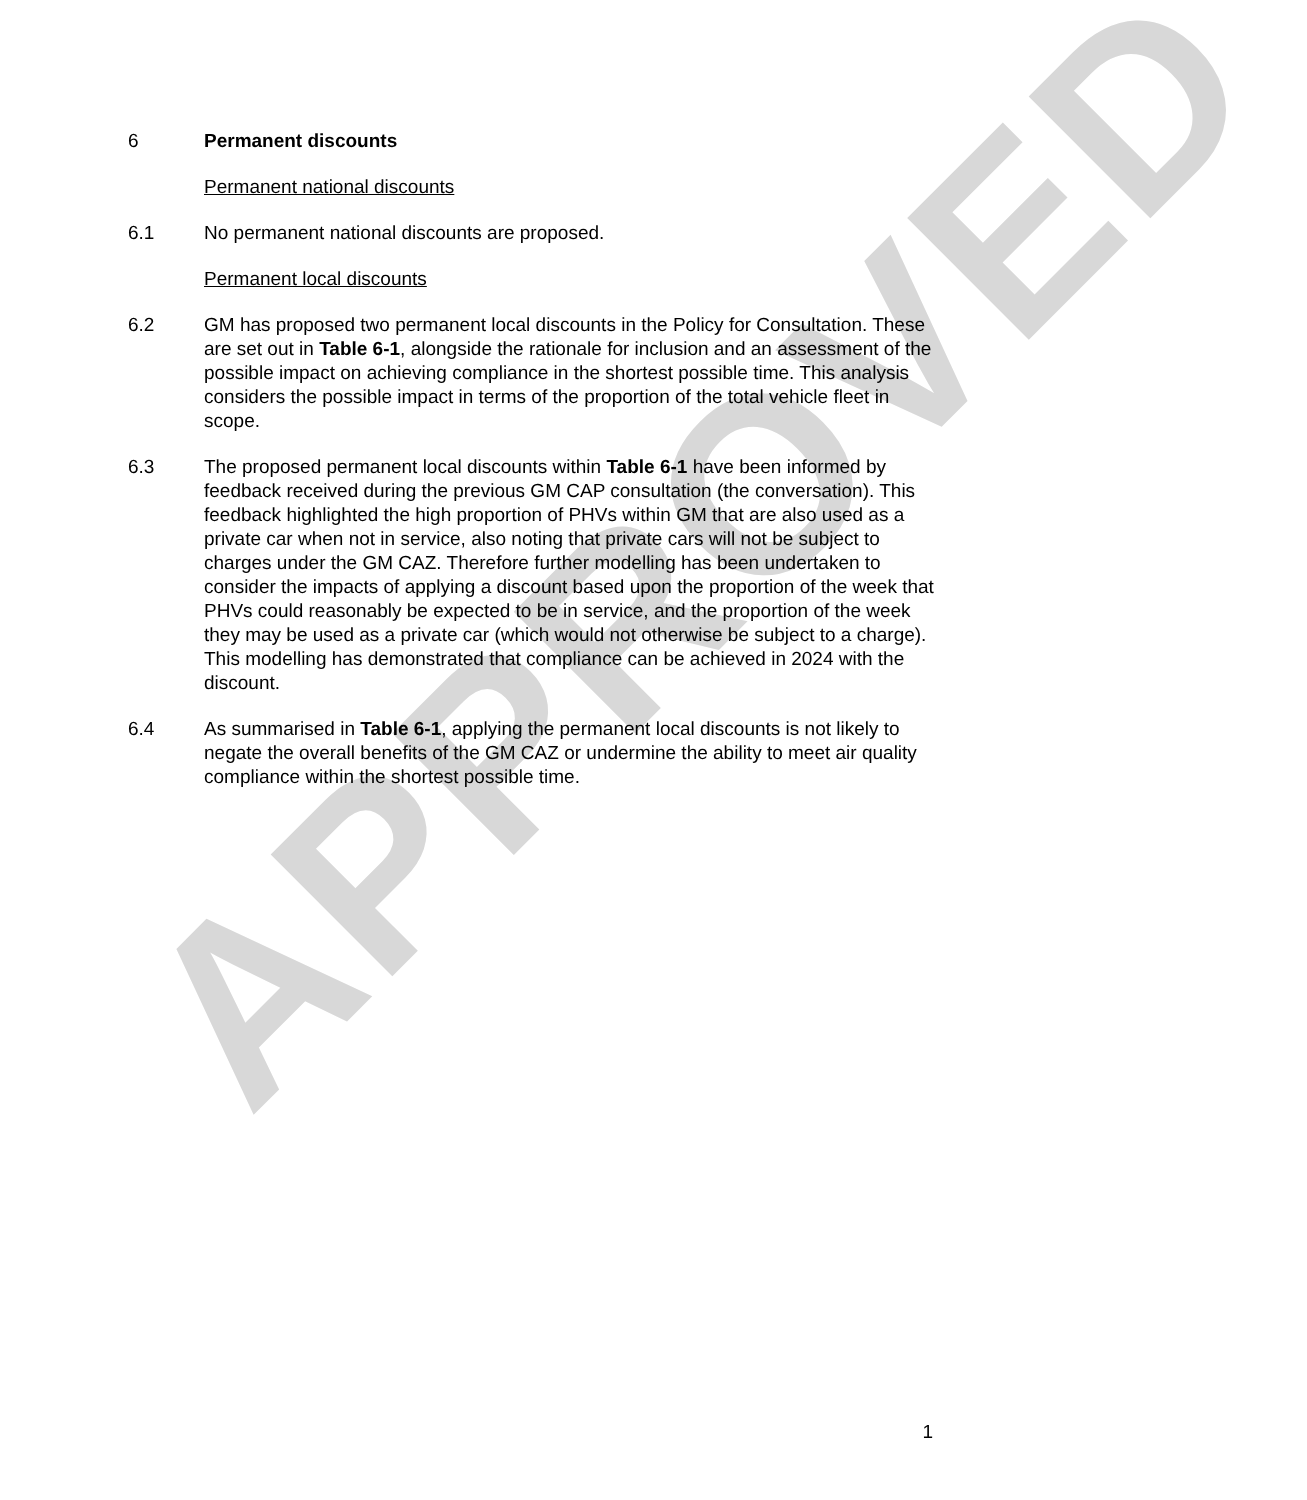APPROVED
6 Permanent discounts
Permanent national discounts
6.1 No permanent national discounts are proposed.
Permanent local discounts
6.2 GM has proposed two permanent local discounts in the Policy for Consultation. These are set out in Table 6-1, alongside the rationale for inclusion and an assessment of the possible impact on achieving compliance in the shortest possible time. This analysis considers the possible impact in terms of the proportion of the total vehicle fleet in scope.
6.3 The proposed permanent local discounts within Table 6-1 have been informed by feedback received during the previous GM CAP consultation (the conversation). This feedback highlighted the high proportion of PHVs within GM that are also used as a private car when not in service, also noting that private cars will not be subject to charges under the GM CAZ. Therefore further modelling has been undertaken to consider the impacts of applying a discount based upon the proportion of the week that PHVs could reasonably be expected to be in service, and the proportion of the week they may be used as a private car (which would not otherwise be subject to a charge). This modelling has demonstrated that compliance can be achieved in 2024 with the discount.
6.4 As summarised in Table 6-1, applying the permanent local discounts is not likely to negate the overall benefits of the GM CAZ or undermine the ability to meet air quality compliance within the shortest possible time.
1